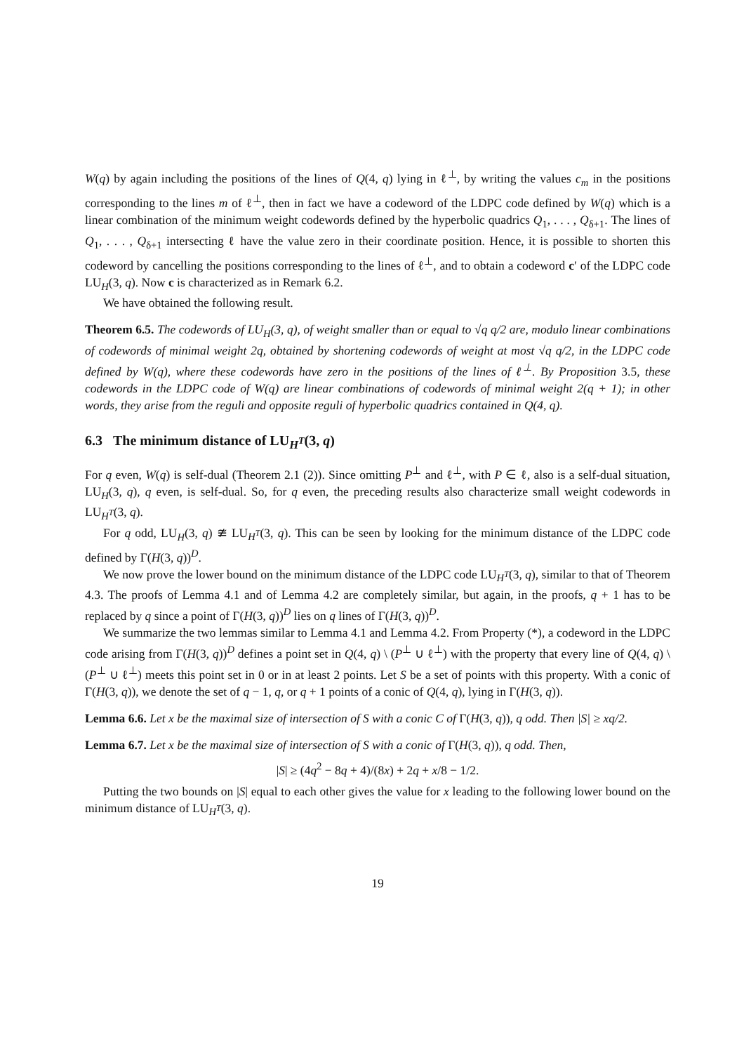W(q) by again including the positions of the lines of Q(4, q) lying in ℓ<sup>⊥</sup>, by writing the values c<sub>m</sub> in the positions corresponding to the lines m of ℓ<sup>⊥</sup>, then in fact we have a codeword of the LDPC code defined by W(q) which is a linear combination of the minimum weight codewords defined by the hyperbolic quadrics Q<sub>1</sub>, . . . , Q<sub>δ+1</sub>. The lines of Q<sub>1</sub>, . . . , Q<sub>δ+1</sub> intersecting ℓ have the value zero in their coordinate position. Hence, it is possible to shorten this codeword by cancelling the positions corresponding to the lines of ℓ<sup>⊥</sup>, and to obtain a codeword c′ of the LDPC code LU<sub>H</sub>(3, q). Now c is characterized as in Remark 6.2.
We have obtained the following result.
Theorem 6.5. The codewords of LU<sub>H</sub>(3, q), of weight smaller than or equal to √q q/2 are, modulo linear combinations of codewords of minimal weight 2q, obtained by shortening codewords of weight at most √q q/2, in the LDPC code defined by W(q), where these codewords have zero in the positions of the lines of ℓ<sup>⊥</sup>. By Proposition 3.5, these codewords in the LDPC code of W(q) are linear combinations of codewords of minimal weight 2(q + 1); in other words, they arise from the reguli and opposite reguli of hyperbolic quadrics contained in Q(4, q).
6.3 The minimum distance of LU<sub>H<sup>T</sup></sub>(3, q)
For q even, W(q) is self-dual (Theorem 2.1 (2)). Since omitting P<sup>⊥</sup> and ℓ<sup>⊥</sup>, with P ∈ ℓ, also is a self-dual situation, LU<sub>H</sub>(3, q), q even, is self-dual. So, for q even, the preceding results also characterize small weight codewords in LU<sub>H<sup>T</sup></sub>(3, q).
For q odd, LU<sub>H</sub>(3, q) ≇ LU<sub>H<sup>T</sup></sub>(3, q). This can be seen by looking for the minimum distance of the LDPC code defined by Γ(H(3, q))<sup>D</sup>.
We now prove the lower bound on the minimum distance of the LDPC code LU<sub>H<sup>T</sup></sub>(3, q), similar to that of Theorem 4.3. The proofs of Lemma 4.1 and of Lemma 4.2 are completely similar, but again, in the proofs, q + 1 has to be replaced by q since a point of Γ(H(3, q))<sup>D</sup> lies on q lines of Γ(H(3, q))<sup>D</sup>.
We summarize the two lemmas similar to Lemma 4.1 and Lemma 4.2. From Property (*), a codeword in the LDPC code arising from Γ(H(3, q))<sup>D</sup> defines a point set in Q(4, q) \ (P<sup>⊥</sup> ∪ ℓ<sup>⊥</sup>) with the property that every line of Q(4, q) \ (P<sup>⊥</sup> ∪ ℓ<sup>⊥</sup>) meets this point set in 0 or in at least 2 points. Let S be a set of points with this property. With a conic of Γ(H(3, q)), we denote the set of q − 1, q, or q + 1 points of a conic of Q(4, q), lying in Γ(H(3, q)).
Lemma 6.6. Let x be the maximal size of intersection of S with a conic C of Γ(H(3, q)), q odd. Then |S| ≥ xq/2.
Lemma 6.7. Let x be the maximal size of intersection of S with a conic of Γ(H(3, q)), q odd. Then,
|S| ≥ (4q<sup>2</sup> − 8q + 4)/(8x) + 2q + x/8 − 1/2.
Putting the two bounds on |S| equal to each other gives the value for x leading to the following lower bound on the minimum distance of LU<sub>H<sup>T</sup></sub>(3, q).
19